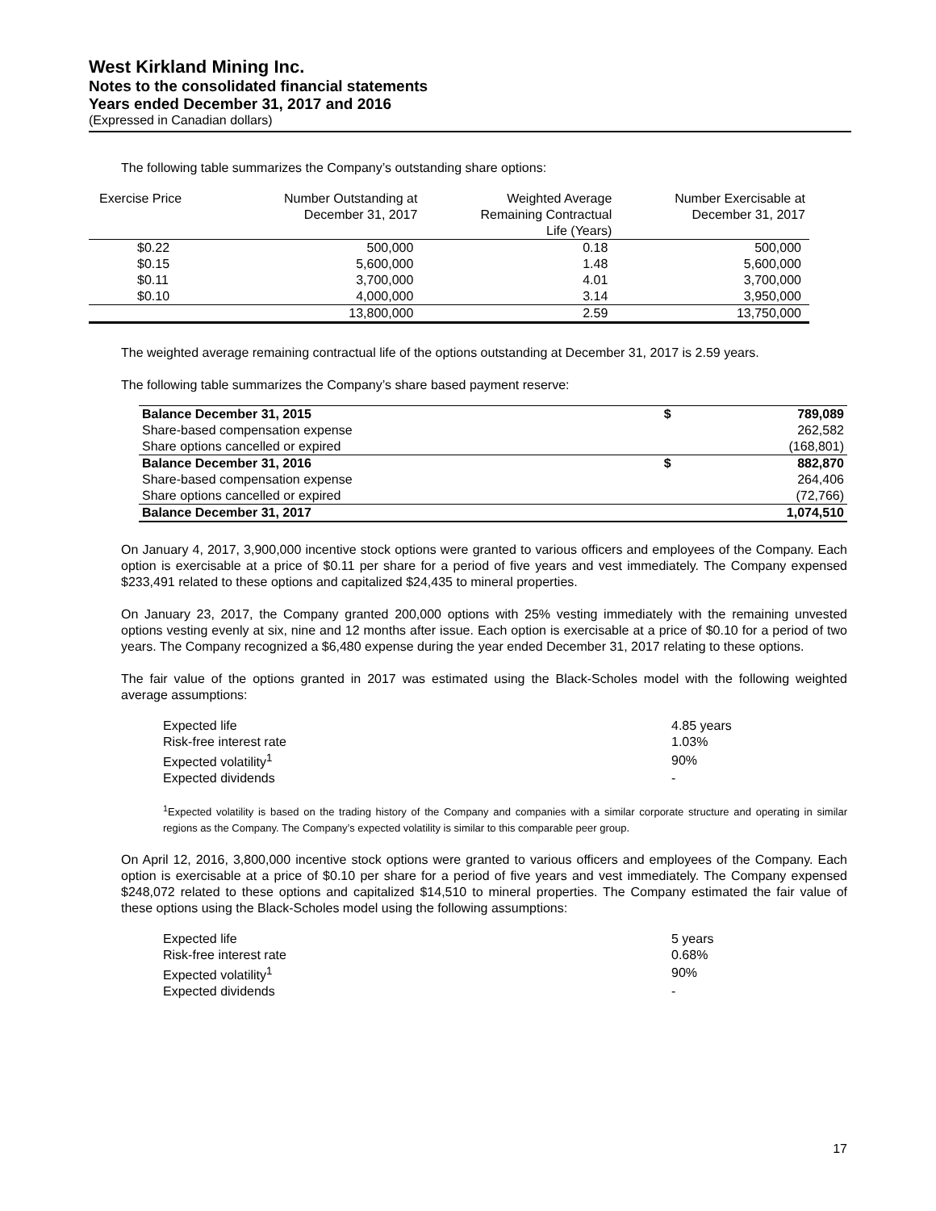West Kirkland Mining Inc.
Notes to the consolidated financial statements
Years ended December 31, 2017 and 2016
(Expressed in Canadian dollars)
The following table summarizes the Company’s outstanding share options:
| Exercise Price | Number Outstanding at December 31, 2017 | Weighted Average Remaining Contractual Life (Years) | Number Exercisable at December 31, 2017 |
| --- | --- | --- | --- |
| $0.22 | 500,000 | 0.18 | 500,000 |
| $0.15 | 5,600,000 | 1.48 | 5,600,000 |
| $0.11 | 3,700,000 | 4.01 | 3,700,000 |
| $0.10 | 4,000,000 | 3.14 | 3,950,000 |
| | 13,800,000 | 2.59 | 13,750,000 |
The weighted average remaining contractual life of the options outstanding at December 31, 2017 is 2.59 years.
The following table summarizes the Company’s share based payment reserve:
| Balance December 31, 2015 | $ | 789,089 |
| Share-based compensation expense | | 262,582 |
| Share options cancelled or expired | | (168,801) |
| Balance December 31, 2016 | $ | 882,870 |
| Share-based compensation expense | | 264,406 |
| Share options cancelled or expired | | (72,766) |
| Balance December 31, 2017 | | 1,074,510 |
On January 4, 2017, 3,900,000 incentive stock options were granted to various officers and employees of the Company. Each option is exercisable at a price of $0.11 per share for a period of five years and vest immediately. The Company expensed $233,491 related to these options and capitalized $24,435 to mineral properties.
On January 23, 2017, the Company granted 200,000 options with 25% vesting immediately with the remaining unvested options vesting evenly at six, nine and 12 months after issue. Each option is exercisable at a price of $0.10 for a period of two years. The Company recognized a $6,480 expense during the year ended December 31, 2017 relating to these options.
The fair value of the options granted in 2017 was estimated using the Black-Scholes model with the following weighted average assumptions:
| Expected life | 4.85 years |
| Risk-free interest rate | 1.03% |
| Expected volatility<sup>1</sup> | 90% |
| Expected dividends | - |
<sup>1</sup> Expected volatility is based on the trading history of the Company and companies with a similar corporate structure and operating in similar regions as the Company. The Company’s expected volatility is similar to this comparable peer group.
On April 12, 2016, 3,800,000 incentive stock options were granted to various officers and employees of the Company. Each option is exercisable at a price of $0.10 per share for a period of five years and vest immediately. The Company expensed $248,072 related to these options and capitalized $14,510 to mineral properties. The Company estimated the fair value of these options using the Black-Scholes model using the following assumptions:
| Expected life | 5 years |
| Risk-free interest rate | 0.68% |
| Expected volatility<sup>1</sup> | 90% |
| Expected dividends | - |
17